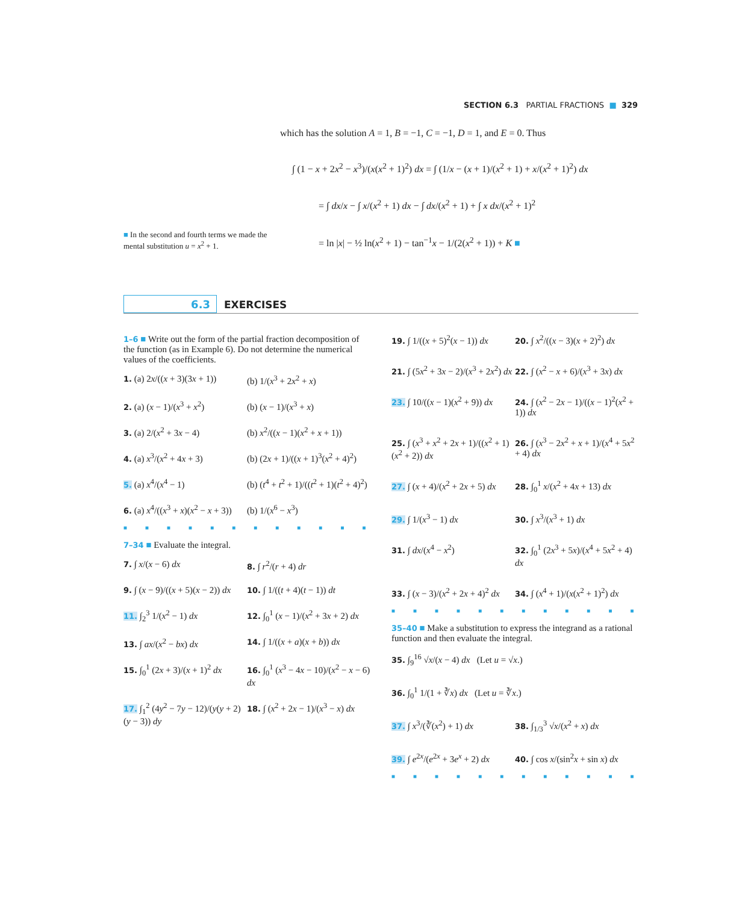SECTION 6.3 PARTIAL FRACTIONS ■ 329
which has the solution A = 1, B = −1, C = −1, D = 1, and E = 0. Thus
∫ (1 − x + 2x<sup>2</sup> − x<sup>3</sup>)/(x(x<sup>2</sup> + 1)<sup>2</sup>) dx = ∫ (1/x − (x + 1)/(x<sup>2</sup> + 1) + x/(x<sup>2</sup> + 1)<sup>2</sup>) dx
= ∫ dx/x − ∫ x/(x<sup>2</sup> + 1) dx − ∫ dx/(x<sup>2</sup> + 1) + ∫ x dx/(x<sup>2</sup> + 1)<sup>2</sup>
= ln |x| − ½ ln(x<sup>2</sup> + 1) − tan<sup>−1</sup>x − 1/(2(x<sup>2</sup> + 1)) + K ■
■ In the second and fourth terms we made the mental substitution u = x<sup>2</sup> + 1.
6.3 EXERCISES
1–6 ■ Write out the form of the partial fraction decomposition of the function (as in Example 6). Do not determine the numerical values of the coefficients.
1. (a) 2x/((x + 3)(3x + 1))
(b) 1/(x<sup>3</sup> + 2x<sup>2</sup> + x)
2. (a) (x − 1)/(x<sup>3</sup> + x<sup>2</sup>)
(b) (x − 1)/(x<sup>3</sup> + x)
3. (a) 2/(x<sup>2</sup> + 3x − 4)
(b) x<sup>2</sup>/((x − 1)(x<sup>2</sup> + x + 1))
4. (a) x<sup>3</sup>/(x<sup>2</sup> + 4x + 3)
(b) (2x + 1)/((x + 1)<sup>3</sup>(x<sup>2</sup> + 4)<sup>2</sup>)
5. (a) x<sup>4</sup>/(x<sup>4</sup> − 1)
(b) (t<sup>4</sup> + t<sup>2</sup> + 1)/((t<sup>2</sup> + 1)(t<sup>2</sup> + 4)<sup>2</sup>)
6. (a) x<sup>4</sup>/((x<sup>3</sup> + x)(x<sup>2</sup> − x + 3))
(b) 1/(x<sup>6</sup> − x<sup>3</sup>)
■■■■■■■■■■■■
7–34 ■ Evaluate the integral.
7. ∫ x/(x − 6) dx
8. ∫ r<sup>2</sup>/(r + 4) dr
9. ∫ (x − 9)/((x + 5)(x − 2)) dx
10. ∫ 1/((t + 4)(t − 1)) dt
11. ∫<sub>2</sub><sup>3</sup> 1/(x<sup>2</sup> − 1) dx
12. ∫<sub>0</sub><sup>1</sup> (x − 1)/(x<sup>2</sup> + 3x + 2) dx
13. ∫ ax/(x<sup>2</sup> − bx) dx
14. ∫ 1/((x + a)(x + b)) dx
15. ∫<sub>0</sub><sup>1</sup> (2x + 3)/(x + 1)<sup>2</sup> dx
16. ∫<sub>0</sub><sup>1</sup> (x<sup>3</sup> − 4x − 10)/(x<sup>2</sup> − x − 6) dx
17. ∫<sub>1</sub><sup>2</sup> (4y<sup>2</sup> − 7y − 12)/(y(y + 2)(y − 3)) dy
18. ∫ (x<sup>2</sup> + 2x − 1)/(x<sup>3</sup> − x) dx
19. ∫ 1/((x + 5)<sup>2</sup>(x − 1)) dx
20. ∫ x<sup>2</sup>/((x − 3)(x + 2)<sup>2</sup>) dx
21. ∫ (5x<sup>2</sup> + 3x − 2)/(x<sup>3</sup> + 2x<sup>2</sup>) dx
22. ∫ (x<sup>2</sup> − x + 6)/(x<sup>3</sup> + 3x) dx
23. ∫ 10/((x − 1)(x<sup>2</sup> + 9)) dx
24. ∫ (x<sup>2</sup> − 2x − 1)/((x − 1)<sup>2</sup>(x<sup>2</sup> + 1)) dx
25. ∫ (x<sup>3</sup> + x<sup>2</sup> + 2x + 1)/((x<sup>2</sup> + 1)(x<sup>2</sup> + 2)) dx
26. ∫ (x<sup>3</sup> − 2x<sup>2</sup> + x + 1)/(x<sup>4</sup> + 5x<sup>2</sup> + 4) dx
27. ∫ (x + 4)/(x<sup>2</sup> + 2x + 5) dx
28. ∫<sub>0</sub><sup>1</sup> x/(x<sup>2</sup> + 4x + 13) dx
29. ∫ 1/(x<sup>3</sup> − 1) dx
30. ∫ x<sup>3</sup>/(x<sup>3</sup> + 1) dx
31. ∫ dx/(x<sup>4</sup> − x<sup>2</sup>)
32. ∫<sub>0</sub><sup>1</sup> (2x<sup>3</sup> + 5x)/(x<sup>4</sup> + 5x<sup>2</sup> + 4) dx
33. ∫ (x − 3)/(x<sup>2</sup> + 2x + 4)<sup>2</sup> dx
34. ∫ (x<sup>4</sup> + 1)/(x(x<sup>2</sup> + 1)<sup>2</sup>) dx
■■■■■■■■■■■■
35–40 ■ Make a substitution to express the integrand as a rational function and then evaluate the integral.
35. ∫<sub>9</sub><sup>16</sup> √x/(x − 4) dx (Let u = √x.)
36. ∫<sub>0</sub><sup>1</sup> 1/(1 + ∛x) dx (Let u = ∛x.)
37. ∫ x<sup>3</sup>/(∛(x<sup>2</sup>) + 1) dx
38. ∫<sub>1/3</sub><sup>3</sup> √x/(x<sup>2</sup> + x) dx
39. ∫ e<sup>2x</sup>/(e<sup>2x</sup> + 3e<sup>x</sup> + 2) dx
40. ∫ cos x/(sin<sup>2</sup>x + sin x) dx
■■■■■■■■■■■■